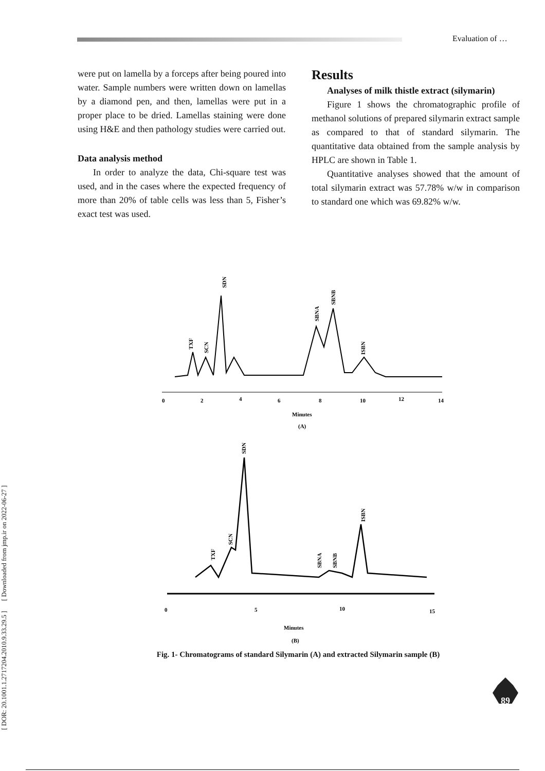Evaluation of …
[ DOR: 20.1001.1.2717204.2010.9.33.29.5 ] [ Downloaded from jmp.ir on 2022-06-27 ]
were put on lamella by a forceps after being poured into water. Sample numbers were written down on lamellas by a diamond pen, and then, lamellas were put in a proper place to be dried. Lamellas staining were done using H&E and then pathology studies were carried out.
Data analysis method
In order to analyze the data, Chi-square test was used, and in the cases where the expected frequency of more than 20% of table cells was less than 5, Fisher’s exact test was used.
Results
Analyses of milk thistle extract (silymarin)
Figure 1 shows the chromatographic profile of methanol solutions of prepared silymarin extract sample as compared to that of standard silymarin. The quantitative data obtained from the sample analysis by HPLC are shown in Table 1.
Quantitative analyses showed that the amount of total silymarin extract was 57.78% w/w in comparison to standard one which was 69.82% w/w.
0
2
4
6
8
10
12
14
Minutes
(A)
SDN
TXF
SCN
SBNA
SBNB
ISBN
0
5
10
15
Minutes
(B)
SDN
TXF
SCN
SBNA
SBNB
ISBN
Fig. 1- Chromatograms of standard Silymarin (A) and extracted Silymarin sample (B)
89